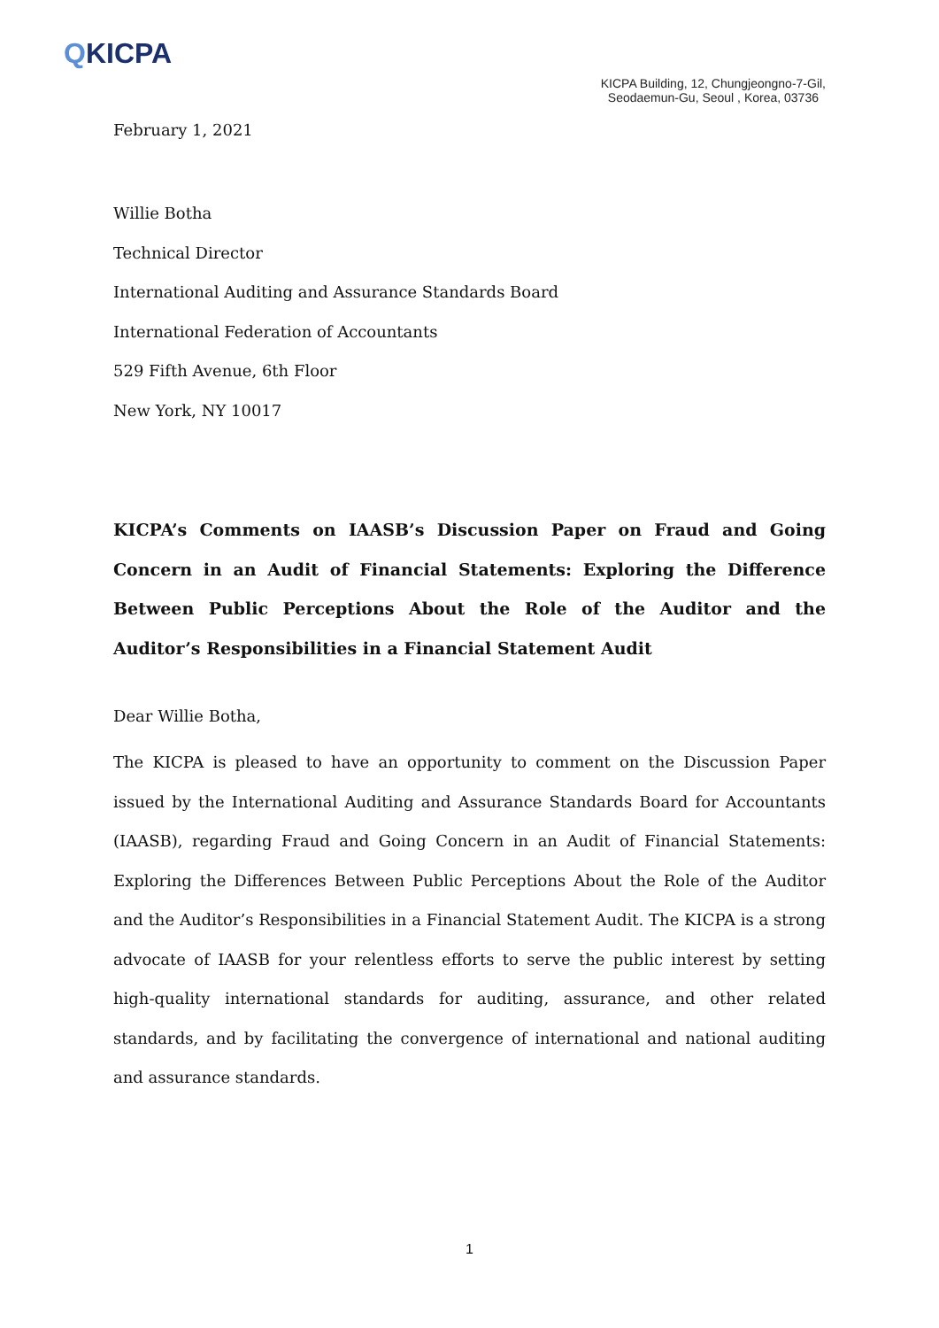QKICPA
KICPA Building, 12, Chungjeongno-7-Gil,
Seodaemun-Gu, Seoul , Korea, 03736
February 1, 2021
Willie Botha
Technical Director
International Auditing and Assurance Standards Board
International Federation of Accountants
529 Fifth Avenue, 6th Floor
New York, NY 10017
KICPA’s Comments on IAASB’s Discussion Paper on Fraud and Going Concern in an Audit of Financial Statements: Exploring the Difference Between Public Perceptions About the Role of the Auditor and the Auditor’s Responsibilities in a Financial Statement Audit
Dear Willie Botha,
The KICPA is pleased to have an opportunity to comment on the Discussion Paper issued by the International Auditing and Assurance Standards Board for Accountants (IAASB), regarding Fraud and Going Concern in an Audit of Financial Statements: Exploring the Differences Between Public Perceptions About the Role of the Auditor and the Auditor’s Responsibilities in a Financial Statement Audit. The KICPA is a strong advocate of IAASB for your relentless efforts to serve the public interest by setting high-quality international standards for auditing, assurance, and other related standards, and by facilitating the convergence of international and national auditing and assurance standards.
1